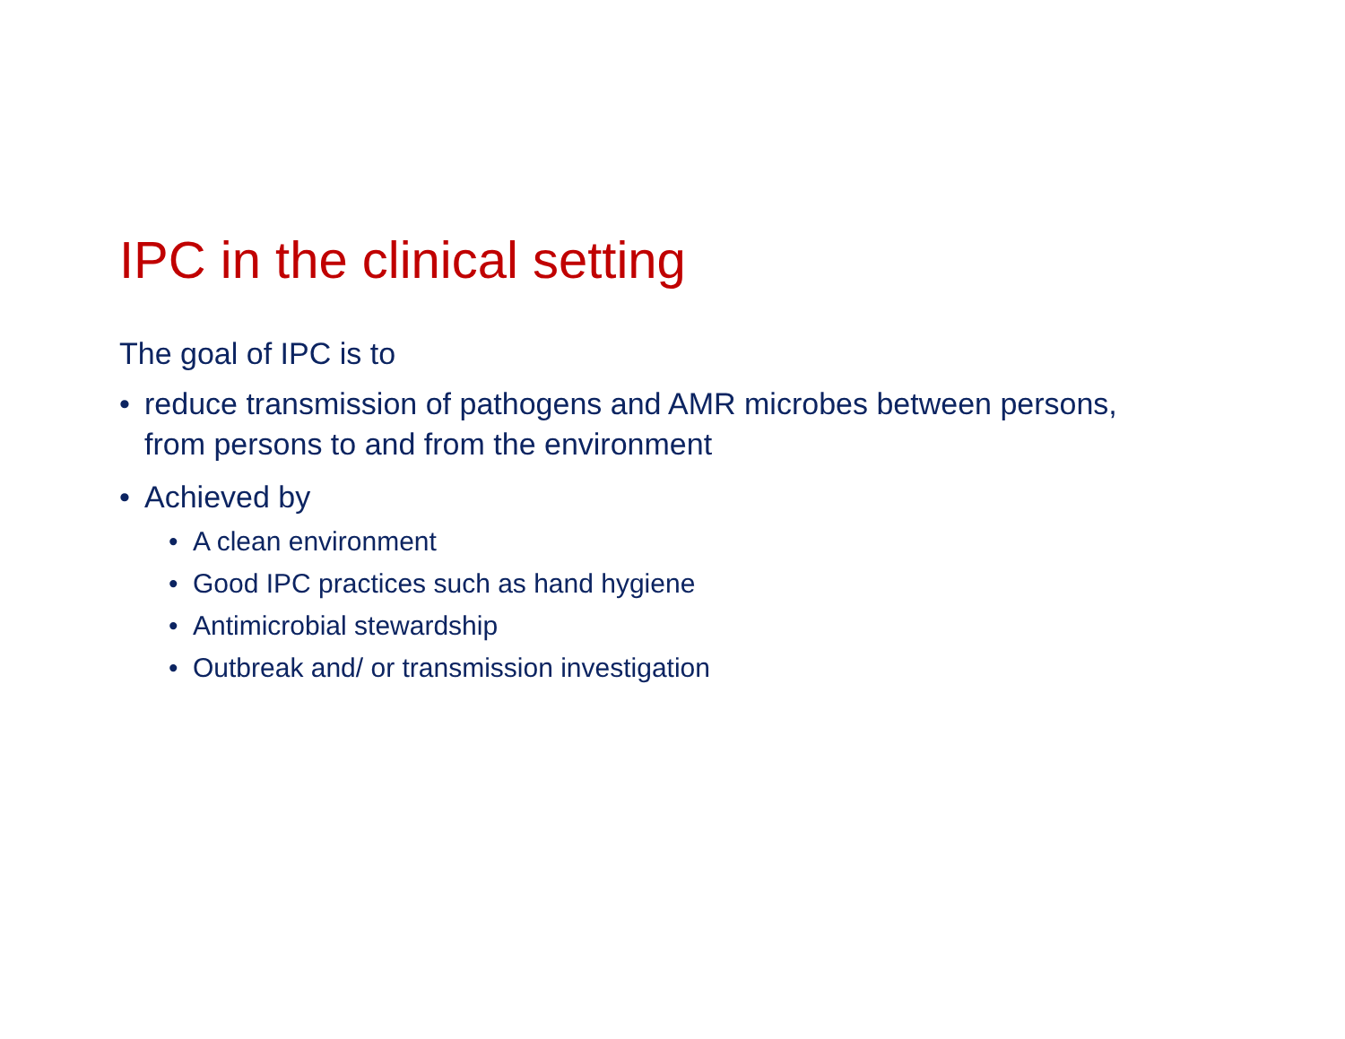IPC in the clinical setting
The goal of IPC is to
• reduce transmission of pathogens and AMR microbes between persons, from persons to and from the environment
• Achieved by
• A clean environment
• Good IPC practices such as hand hygiene
• Antimicrobial stewardship
• Outbreak and/ or transmission investigation